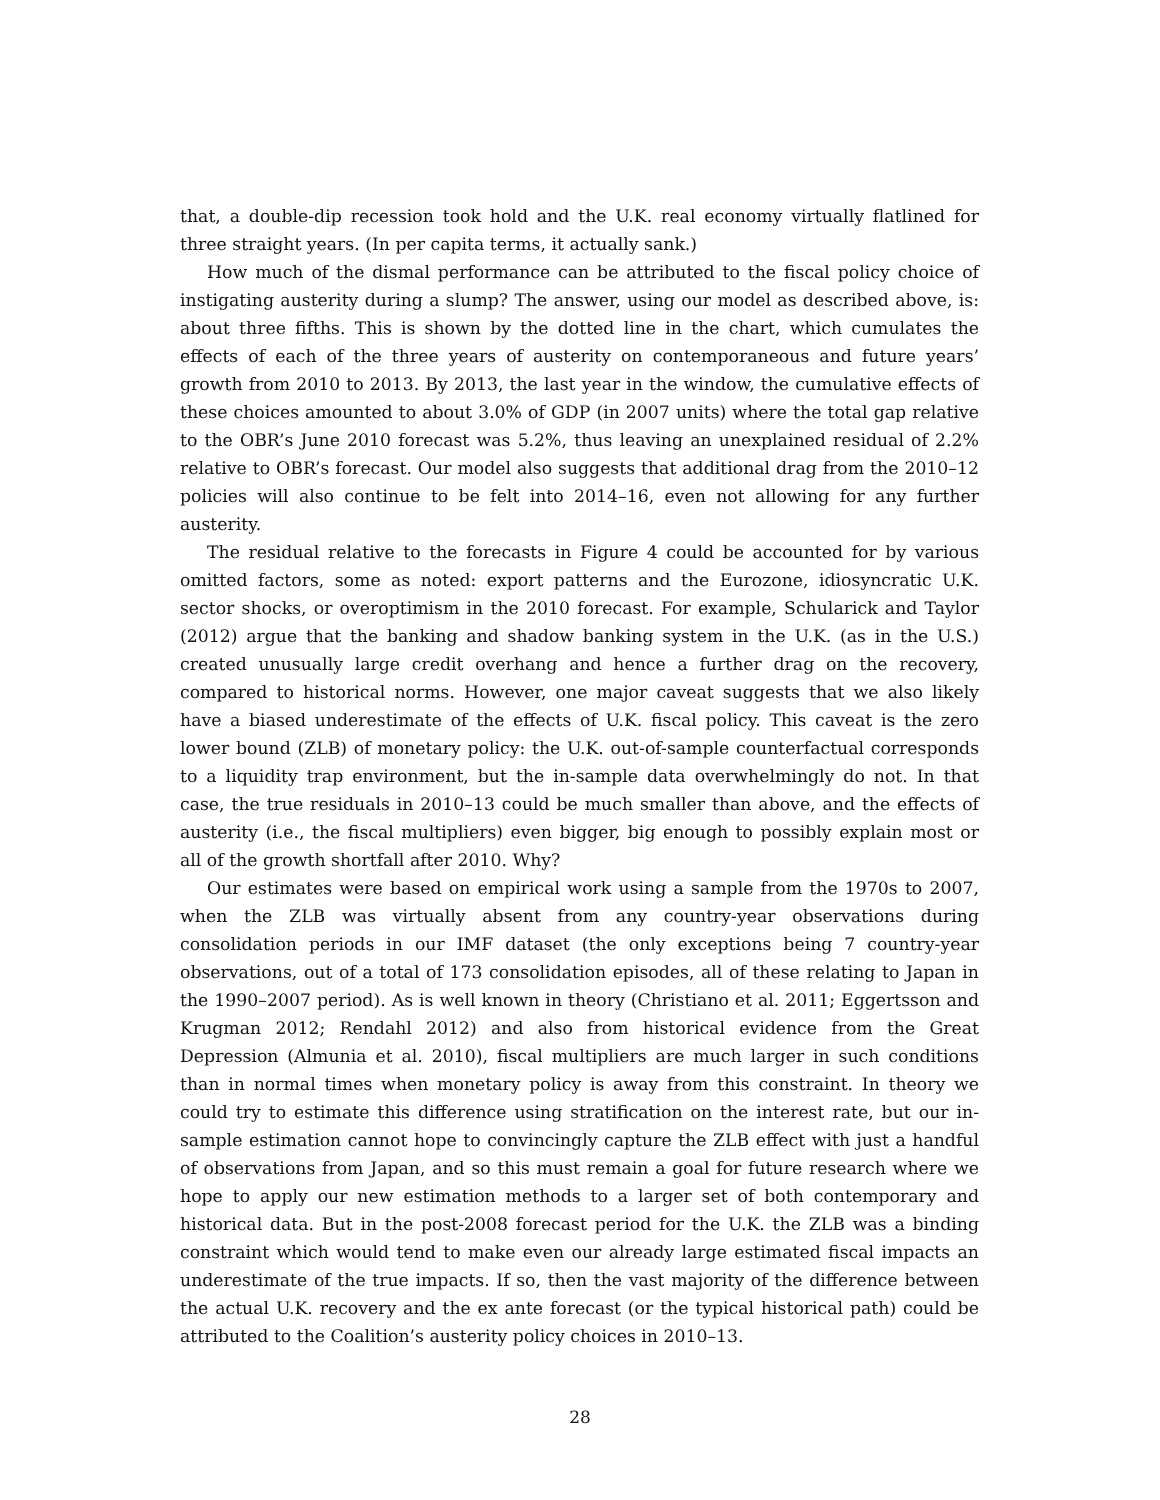that, a double-dip recession took hold and the U.K. real economy virtually flatlined for three straight years. (In per capita terms, it actually sank.)
How much of the dismal performance can be attributed to the fiscal policy choice of instigating austerity during a slump? The answer, using our model as described above, is: about three fifths. This is shown by the dotted line in the chart, which cumulates the effects of each of the three years of austerity on contemporaneous and future years’ growth from 2010 to 2013. By 2013, the last year in the window, the cumulative effects of these choices amounted to about 3.0% of GDP (in 2007 units) where the total gap relative to the OBR’s June 2010 forecast was 5.2%, thus leaving an unexplained residual of 2.2% relative to OBR’s forecast. Our model also suggests that additional drag from the 2010–12 policies will also continue to be felt into 2014–16, even not allowing for any further austerity.
The residual relative to the forecasts in Figure 4 could be accounted for by various omitted factors, some as noted: export patterns and the Eurozone, idiosyncratic U.K. sector shocks, or overoptimism in the 2010 forecast. For example, Schularick and Taylor (2012) argue that the banking and shadow banking system in the U.K. (as in the U.S.) created unusually large credit overhang and hence a further drag on the recovery, compared to historical norms. However, one major caveat suggests that we also likely have a biased underestimate of the effects of U.K. fiscal policy. This caveat is the zero lower bound (ZLB) of monetary policy: the U.K. out-of-sample counterfactual corresponds to a liquidity trap environment, but the in-sample data overwhelmingly do not. In that case, the true residuals in 2010–13 could be much smaller than above, and the effects of austerity (i.e., the fiscal multipliers) even bigger, big enough to possibly explain most or all of the growth shortfall after 2010. Why?
Our estimates were based on empirical work using a sample from the 1970s to 2007, when the ZLB was virtually absent from any country-year observations during consolidation periods in our IMF dataset (the only exceptions being 7 country-year observations, out of a total of 173 consolidation episodes, all of these relating to Japan in the 1990–2007 period). As is well known in theory (Christiano et al. 2011; Eggertsson and Krugman 2012; Rendahl 2012) and also from historical evidence from the Great Depression (Almunia et al. 2010), fiscal multipliers are much larger in such conditions than in normal times when monetary policy is away from this constraint. In theory we could try to estimate this difference using stratification on the interest rate, but our in-sample estimation cannot hope to convincingly capture the ZLB effect with just a handful of observations from Japan, and so this must remain a goal for future research where we hope to apply our new estimation methods to a larger set of both contemporary and historical data. But in the post-2008 forecast period for the U.K. the ZLB was a binding constraint which would tend to make even our already large estimated fiscal impacts an underestimate of the true impacts. If so, then the vast majority of the difference between the actual U.K. recovery and the ex ante forecast (or the typical historical path) could be attributed to the Coalition’s austerity policy choices in 2010–13.
28